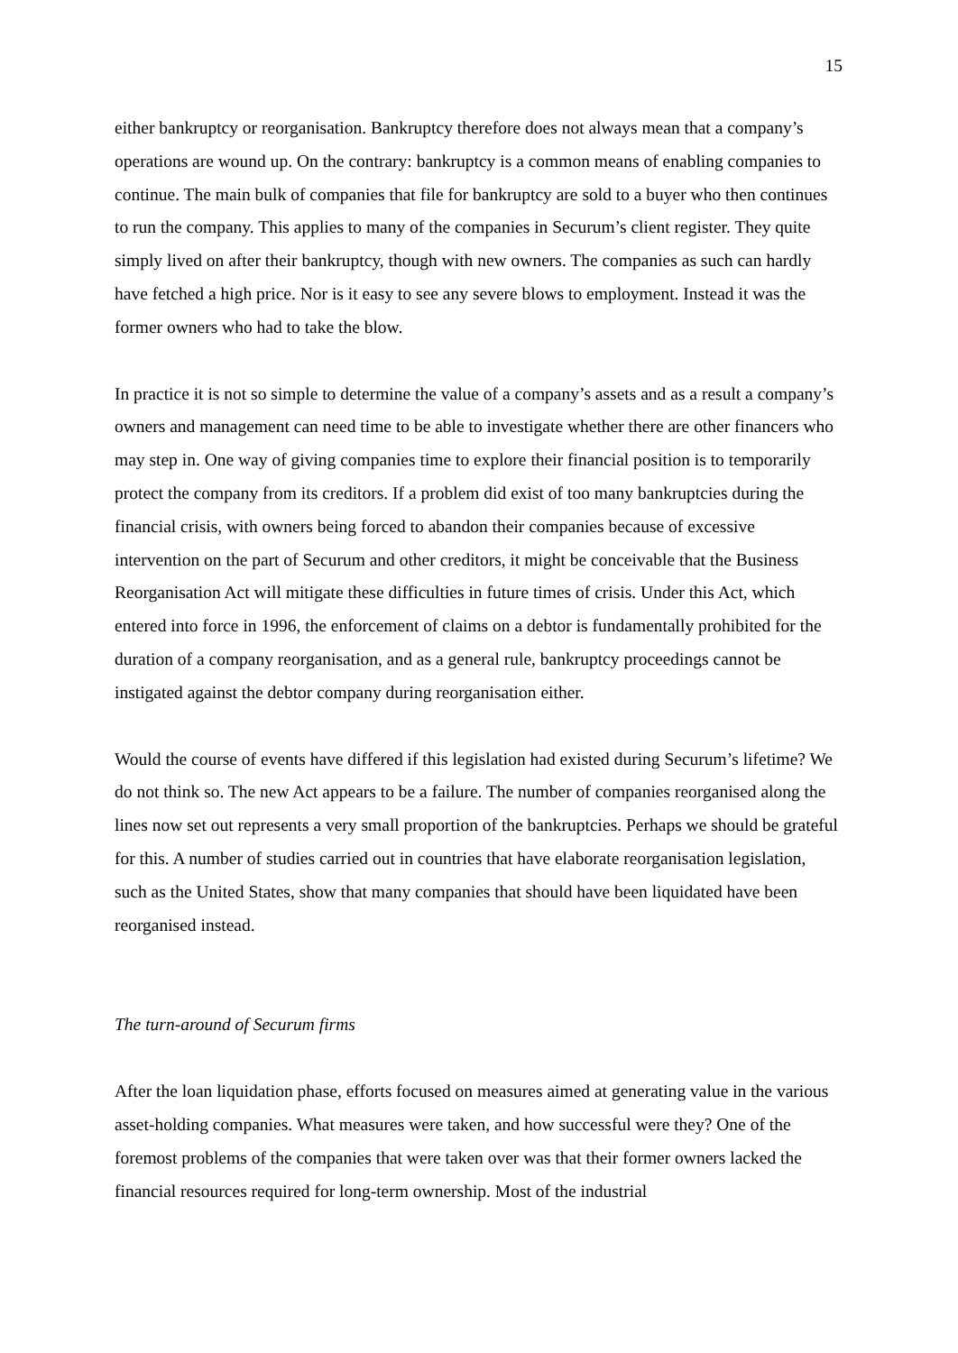15
either bankruptcy or reorganisation. Bankruptcy therefore does not always mean that a company’s operations are wound up. On the contrary: bankruptcy is a common means of enabling companies to continue. The main bulk of companies that file for bankruptcy are sold to a buyer who then continues to run the company. This applies to many of the companies in Securum’s client register. They quite simply lived on after their bankruptcy, though with new owners. The companies as such can hardly have fetched a high price. Nor is it easy to see any severe blows to employment. Instead it was the former owners who had to take the blow.
In practice it is not so simple to determine the value of a company’s assets and as a result a company’s owners and management can need time to be able to investigate whether there are other financers who may step in. One way of giving companies time to explore their financial position is to temporarily protect the company from its creditors. If a problem did exist of too many bankruptcies during the financial crisis, with owners being forced to abandon their companies because of excessive intervention on the part of Securum and other creditors, it might be conceivable that the Business Reorganisation Act will mitigate these difficulties in future times of crisis. Under this Act, which entered into force in 1996, the enforcement of claims on a debtor is fundamentally prohibited for the duration of a company reorganisation, and as a general rule, bankruptcy proceedings cannot be instigated against the debtor company during reorganisation either.
Would the course of events have differed if this legislation had existed during Securum’s lifetime? We do not think so. The new Act appears to be a failure. The number of companies reorganised along the lines now set out represents a very small proportion of the bankruptcies. Perhaps we should be grateful for this. A number of studies carried out in countries that have elaborate reorganisation legislation, such as the United States, show that many companies that should have been liquidated have been reorganised instead.
The turn-around of Securum firms
After the loan liquidation phase, efforts focused on measures aimed at generating value in the various asset-holding companies. What measures were taken, and how successful were they? One of the foremost problems of the companies that were taken over was that their former owners lacked the financial resources required for long-term ownership. Most of the industrial